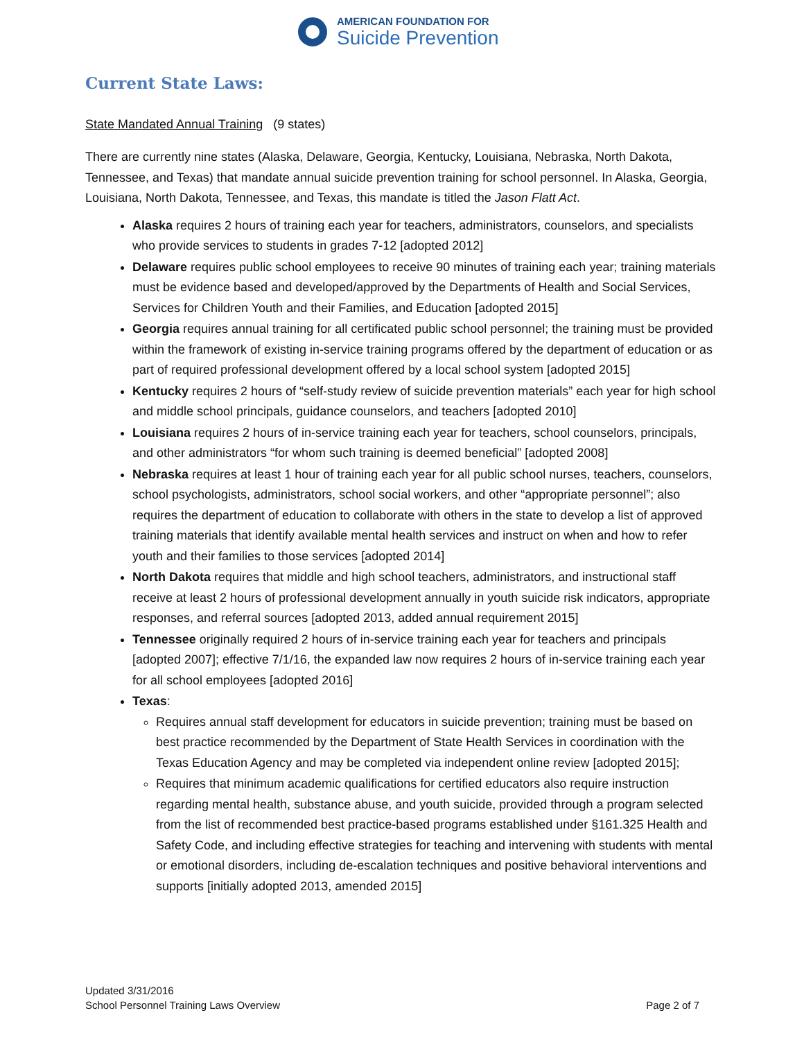AMERICAN FOUNDATION FOR
Suicide Prevention
Current State Laws:
State Mandated Annual Training (9 states)
There are currently nine states (Alaska, Delaware, Georgia, Kentucky, Louisiana, Nebraska, North Dakota, Tennessee, and Texas) that mandate annual suicide prevention training for school personnel. In Alaska, Georgia, Louisiana, North Dakota, Tennessee, and Texas, this mandate is titled the Jason Flatt Act.
Alaska requires 2 hours of training each year for teachers, administrators, counselors, and specialists who provide services to students in grades 7-12 [adopted 2012]
Delaware requires public school employees to receive 90 minutes of training each year; training materials must be evidence based and developed/approved by the Departments of Health and Social Services, Services for Children Youth and their Families, and Education [adopted 2015]
Georgia requires annual training for all certificated public school personnel; the training must be provided within the framework of existing in-service training programs offered by the department of education or as part of required professional development offered by a local school system [adopted 2015]
Kentucky requires 2 hours of “self-study review of suicide prevention materials” each year for high school and middle school principals, guidance counselors, and teachers [adopted 2010]
Louisiana requires 2 hours of in-service training each year for teachers, school counselors, principals, and other administrators “for whom such training is deemed beneficial” [adopted 2008]
Nebraska requires at least 1 hour of training each year for all public school nurses, teachers, counselors, school psychologists, administrators, school social workers, and other “appropriate personnel”; also requires the department of education to collaborate with others in the state to develop a list of approved training materials that identify available mental health services and instruct on when and how to refer youth and their families to those services [adopted 2014]
North Dakota requires that middle and high school teachers, administrators, and instructional staff receive at least 2 hours of professional development annually in youth suicide risk indicators, appropriate responses, and referral sources [adopted 2013, added annual requirement 2015]
Tennessee originally required 2 hours of in-service training each year for teachers and principals [adopted 2007]; effective 7/1/16, the expanded law now requires 2 hours of in-service training each year for all school employees [adopted 2016]
Texas:
Requires annual staff development for educators in suicide prevention; training must be based on best practice recommended by the Department of State Health Services in coordination with the Texas Education Agency and may be completed via independent online review [adopted 2015];
Requires that minimum academic qualifications for certified educators also require instruction regarding mental health, substance abuse, and youth suicide, provided through a program selected from the list of recommended best practice-based programs established under §161.325 Health and Safety Code, and including effective strategies for teaching and intervening with students with mental or emotional disorders, including de-escalation techniques and positive behavioral interventions and supports [initially adopted 2013, amended 2015]
Updated 3/31/2016
School Personnel Training Laws Overview Page 2 of 7